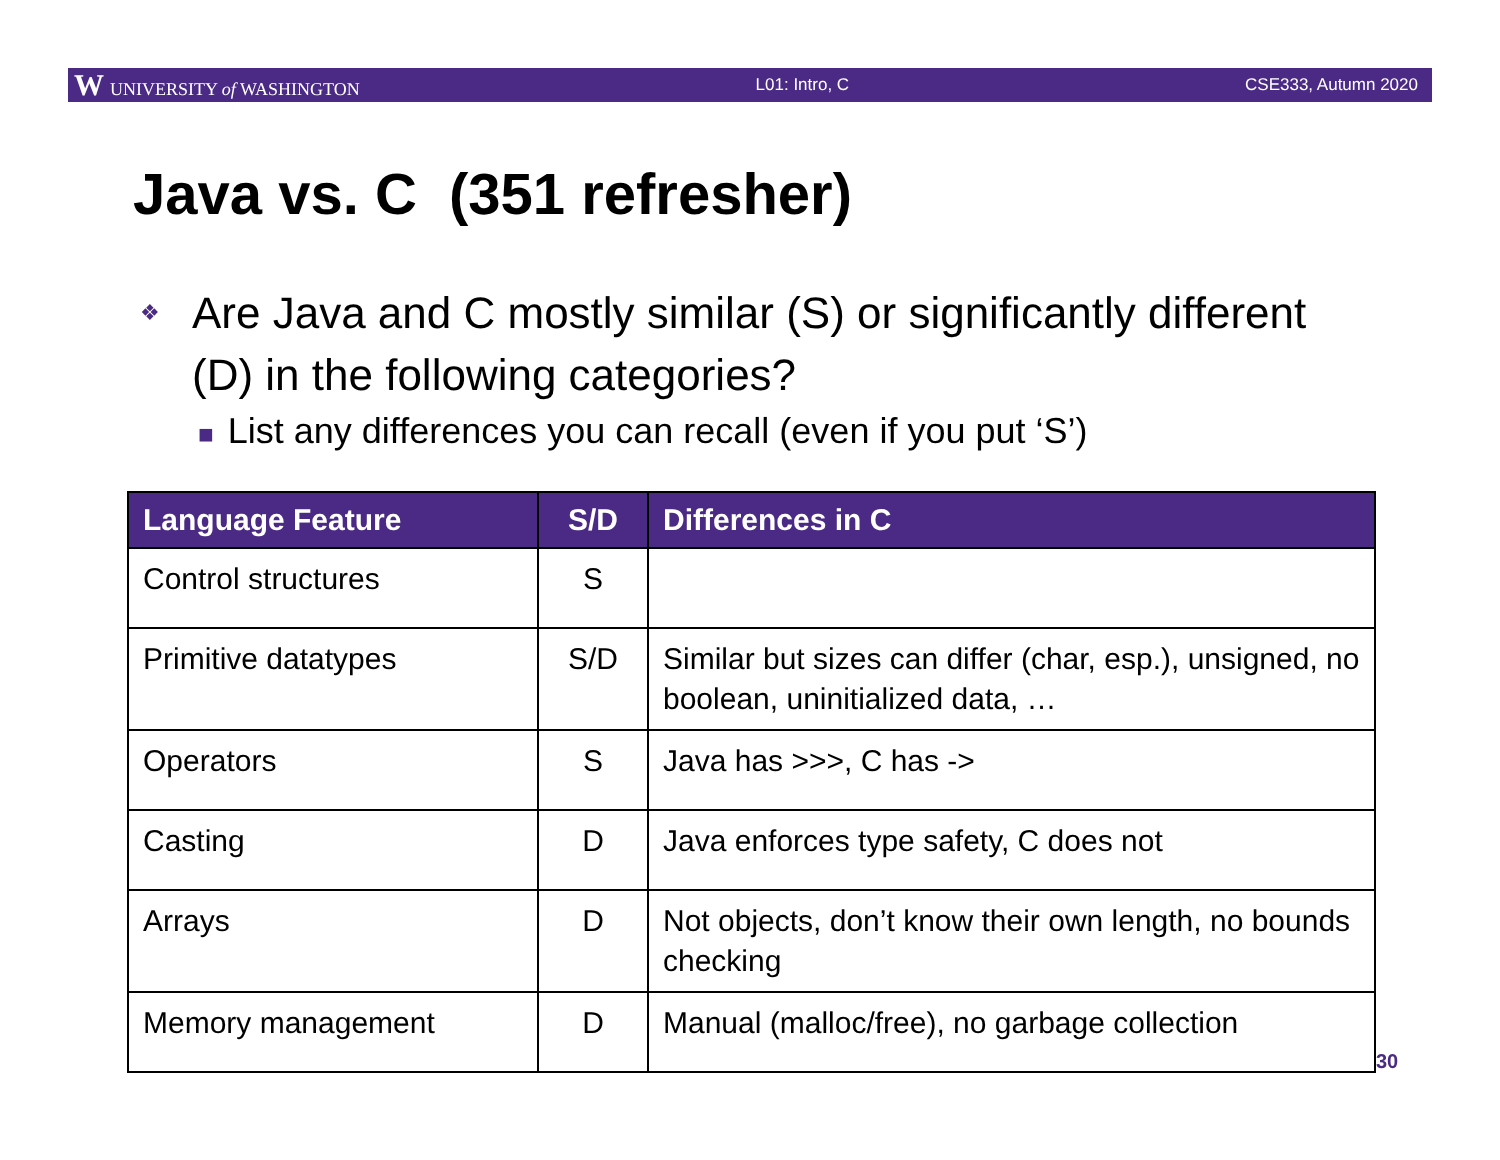W UNIVERSITY of WASHINGTON L01: Intro, C CSE333, Autumn 2020
Java vs. C (351 refresher)
❖
Are Java and C mostly similar (S) or significantly different (D) in the following categories?
■ List any differences you can recall (even if you put ‘S’)
| Language Feature | S/D | Differences in C |
| --- | --- | --- |
| Control structures | S | |
| Primitive datatypes | S/D | Similar but sizes can differ (char, esp.), unsigned, no boolean, uninitialized data, … |
| Operators | S | Java has >>>, C has -> |
| Casting | D | Java enforces type safety, C does not |
| Arrays | D | Not objects, don’t know their own length, no bounds checking |
| Memory management | D | Manual (malloc/free), no garbage collection |
30